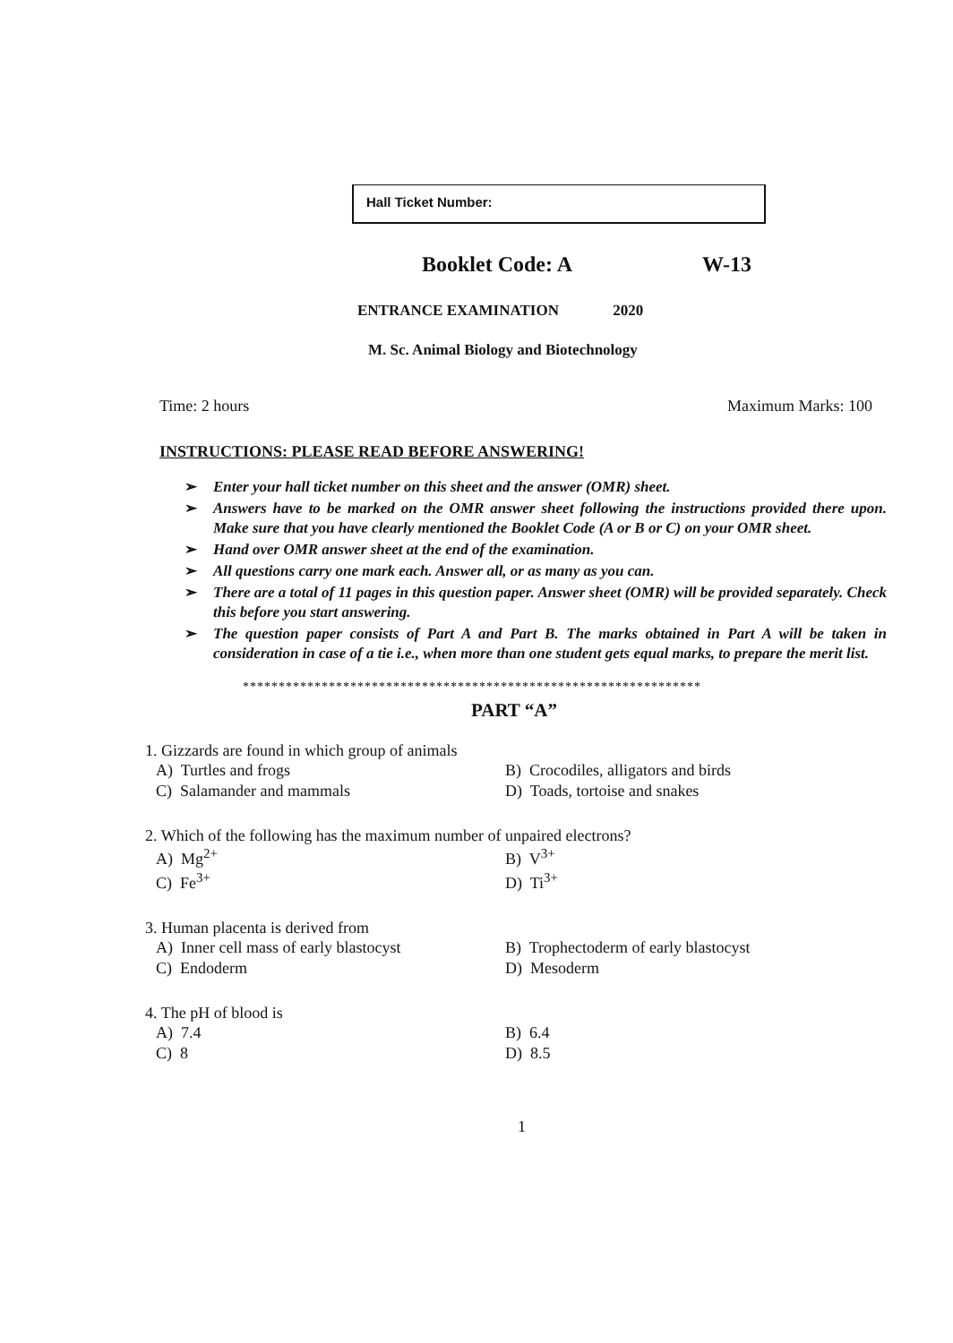Hall Ticket Number:
Booklet Code: A W-13
ENTRANCE EXAMINATION 2020
M. Sc. Animal Biology and Biotechnology
Time: 2 hours Maximum Marks: 100
INSTRUCTIONS: PLEASE READ BEFORE ANSWERING!
➢ Enter your hall ticket number on this sheet and the answer (OMR) sheet.
➢ Answers have to be marked on the OMR answer sheet following the instructions provided there upon. Make sure that you have clearly mentioned the Booklet Code (A or B or C) on your OMR sheet.
➢ Hand over OMR answer sheet at the end of the examination.
➢ All questions carry one mark each. Answer all, or as many as you can.
➢ There are a total of 11 pages in this question paper. Answer sheet (OMR) will be provided separately. Check this before you start answering.
➢ The question paper consists of Part A and Part B. The marks obtained in Part A will be taken in consideration in case of a tie i.e., when more than one student gets equal marks, to prepare the merit list.
****************************************************************
PART “A”
1. Gizzards are found in which group of animals
A) Turtles and frogs
B) Crocodiles, alligators and birds
C) Salamander and mammals
D) Toads, tortoise and snakes
2. Which of the following has the maximum number of unpaired electrons?
A) Mg<sup>2+</sup>
B) V<sup>3+</sup>
C) Fe<sup>3+</sup>
D) Ti<sup>3+</sup>
3. Human placenta is derived from
A) Inner cell mass of early blastocyst
B) Trophectoderm of early blastocyst
C) Endoderm
D) Mesoderm
4. The pH of blood is
A) 7.4
B) 6.4
C) 8
D) 8.5
1